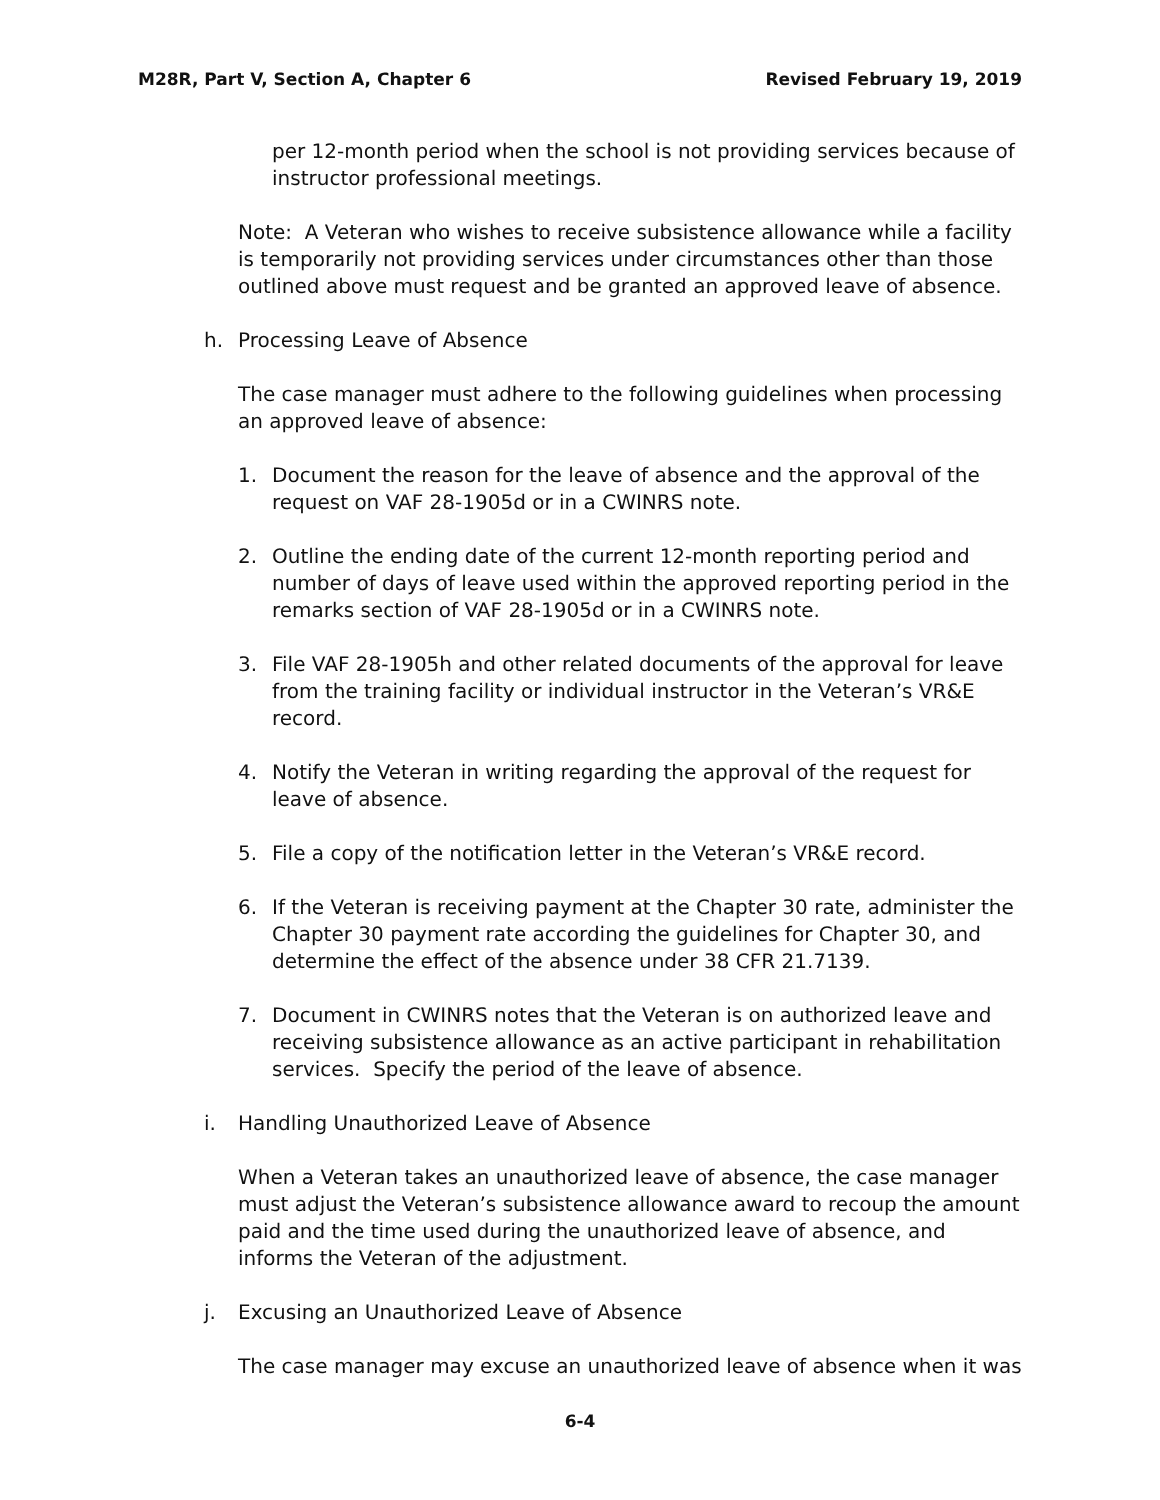M28R, Part V, Section A, Chapter 6 Revised February 19, 2019
per 12-month period when the school is not providing services because of instructor professional meetings.
Note: A Veteran who wishes to receive subsistence allowance while a facility is temporarily not providing services under circumstances other than those outlined above must request and be granted an approved leave of absence.
h. Processing Leave of Absence
The case manager must adhere to the following guidelines when processing an approved leave of absence:
1. Document the reason for the leave of absence and the approval of the request on VAF 28-1905d or in a CWINRS note.
2. Outline the ending date of the current 12-month reporting period and number of days of leave used within the approved reporting period in the remarks section of VAF 28-1905d or in a CWINRS note.
3. File VAF 28-1905h and other related documents of the approval for leave from the training facility or individual instructor in the Veteran’s VR&E record.
4. Notify the Veteran in writing regarding the approval of the request for leave of absence.
5. File a copy of the notification letter in the Veteran’s VR&E record.
6. If the Veteran is receiving payment at the Chapter 30 rate, administer the Chapter 30 payment rate according the guidelines for Chapter 30, and determine the effect of the absence under 38 CFR 21.7139.
7. Document in CWINRS notes that the Veteran is on authorized leave and receiving subsistence allowance as an active participant in rehabilitation services. Specify the period of the leave of absence.
i. Handling Unauthorized Leave of Absence
When a Veteran takes an unauthorized leave of absence, the case manager must adjust the Veteran’s subsistence allowance award to recoup the amount paid and the time used during the unauthorized leave of absence, and informs the Veteran of the adjustment.
j. Excusing an Unauthorized Leave of Absence
The case manager may excuse an unauthorized leave of absence when it was
6-4